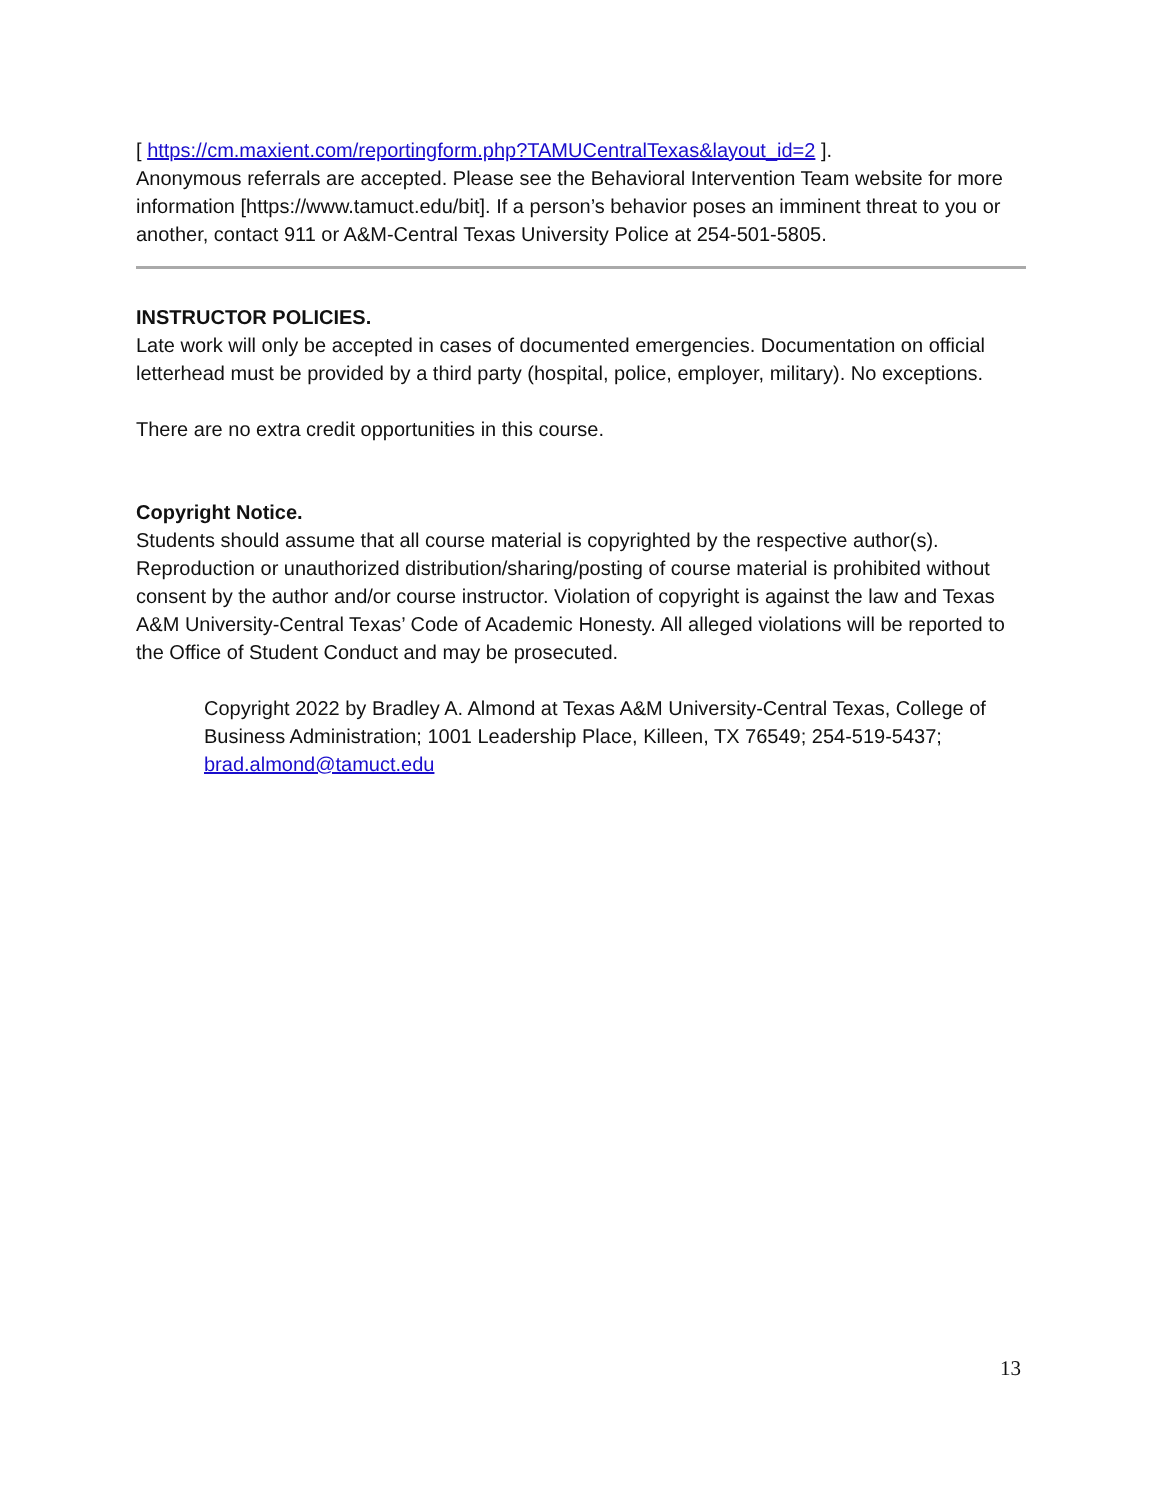[ https://cm.maxient.com/reportingform.php?TAMUCentralTexas&layout_id=2 ].
Anonymous referrals are accepted. Please see the Behavioral Intervention Team website for more information [https://www.tamuct.edu/bit]. If a person’s behavior poses an imminent threat to you or another, contact 911 or A&M-Central Texas University Police at 254-501-5805.
INSTRUCTOR POLICIES.
Late work will only be accepted in cases of documented emergencies. Documentation on official letterhead must be provided by a third party (hospital, police, employer, military). No exceptions.
There are no extra credit opportunities in this course.
Copyright Notice.
Students should assume that all course material is copyrighted by the respective author(s). Reproduction or unauthorized distribution/sharing/posting of course material is prohibited without consent by the author and/or course instructor. Violation of copyright is against the law and Texas A&M University-Central Texas’ Code of Academic Honesty. All alleged violations will be reported to the Office of Student Conduct and may be prosecuted.
Copyright 2022 by Bradley A. Almond at Texas A&M University-Central Texas, College of Business Administration; 1001 Leadership Place, Killeen, TX 76549; 254-519-5437; brad.almond@tamuct.edu
13